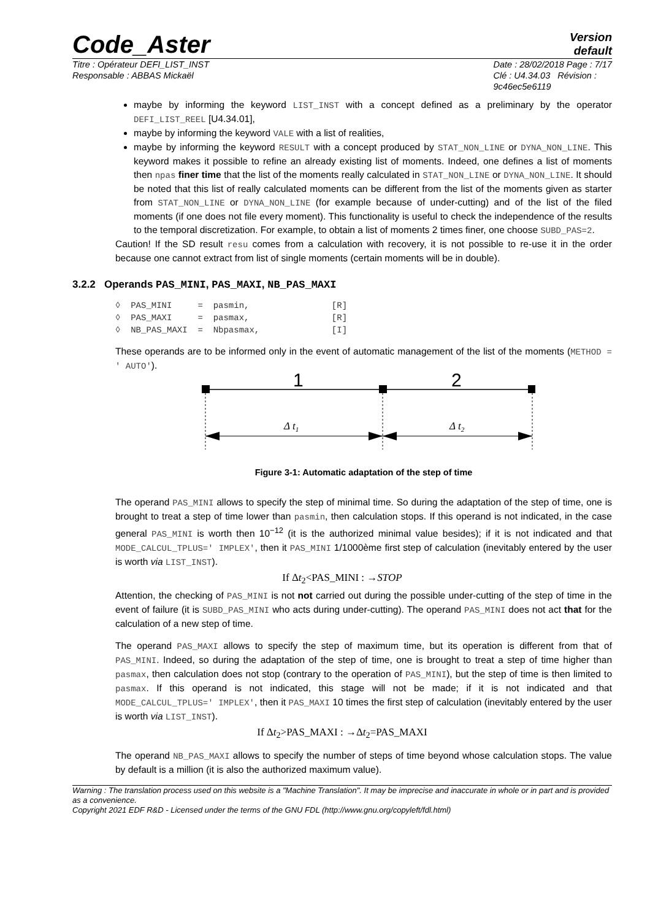Code_Aster
Version
default
Titre : Opérateur DEFI_LIST_INST
Responsable : ABBAS Mickaël
Date : 28/02/2018 Page : 7/17
Clé : U4.34.03 Révision :
9c46ec5e6119
maybe by informing the keyword LIST_INST with a concept defined as a preliminary by the operator DEFI_LIST_REEL [U4.34.01],
maybe by informing the keyword VALE with a list of realities,
maybe by informing the keyword RESULT with a concept produced by STAT_NON_LINE or DYNA_NON_LINE. This keyword makes it possible to refine an already existing list of moments. Indeed, one defines a list of moments then npas finer time that the list of the moments really calculated in STAT_NON_LINE or DYNA_NON_LINE. It should be noted that this list of really calculated moments can be different from the list of the moments given as starter from STAT_NON_LINE or DYNA_NON_LINE (for example because of under-cutting) and of the list of the filed moments (if one does not file every moment). This functionality is useful to check the independence of the results to the temporal discretization. For example, to obtain a list of moments 2 times finer, one choose SUBD_PAS=2.
Caution! If the SD result resu comes from a calculation with recovery, it is not possible to re-use it in the order because one cannot extract from list of single moments (certain moments will be in double).
3.2.2 Operands PAS_MINI, PAS_MAXI, NB_PAS_MAXI
◊  PAS_MINI     =  pasmin,                [R]
◊  PAS_MAXI     =  pasmax,                [R]
◊  NB_PAS_MAXI  =  Nbpasmax,              [I]
These operands are to be informed only in the event of automatic management of the list of the moments (METHOD = ' AUTO').
1
2
Δ t1
Δ t2
Figure 3-1: Automatic adaptation of the step of time
The operand PAS_MINI allows to specify the step of minimal time. So during the adaptation of the step of time, one is brought to treat a step of time lower than pasmin, then calculation stops. If this operand is not indicated, in the case general PAS_MINI is worth then 10<sup>−12</sup> (it is the authorized minimal value besides); if it is not indicated and that MODE_CALCUL_TPLUS=' IMPLEX', then it PAS_MINI 1/1000ème first step of calculation (inevitably entered by the user is worth via LIST_INST).
If Δt<sub>2</sub><PAS_MINI : →STOP
Attention, the checking of PAS_MINI is not not carried out during the possible under-cutting of the step of time in the event of failure (it is SUBD_PAS_MINI who acts during under-cutting). The operand PAS_MINI does not act that for the calculation of a new step of time.
The operand PAS_MAXI allows to specify the step of maximum time, but its operation is different from that of PAS_MINI. Indeed, so during the adaptation of the step of time, one is brought to treat a step of time higher than pasmax, then calculation does not stop (contrary to the operation of PAS_MINI), but the step of time is then limited to pasmax. If this operand is not indicated, this stage will not be made; if it is not indicated and that MODE_CALCUL_TPLUS=' IMPLEX', then it PAS_MAXI 10 times the first step of calculation (inevitably entered by the user is worth via LIST_INST).
If Δt<sub>2</sub>>PAS_MAXI : →Δt<sub>2</sub>=PAS_MAXI
The operand NB_PAS_MAXI allows to specify the number of steps of time beyond whose calculation stops. The value by default is a million (it is also the authorized maximum value).
Warning : The translation process used on this website is a "Machine Translation". It may be imprecise and inaccurate in whole or in part and is provided as a convenience.
Copyright 2021 EDF R&D - Licensed under the terms of the GNU FDL (http://www.gnu.org/copyleft/fdl.html)